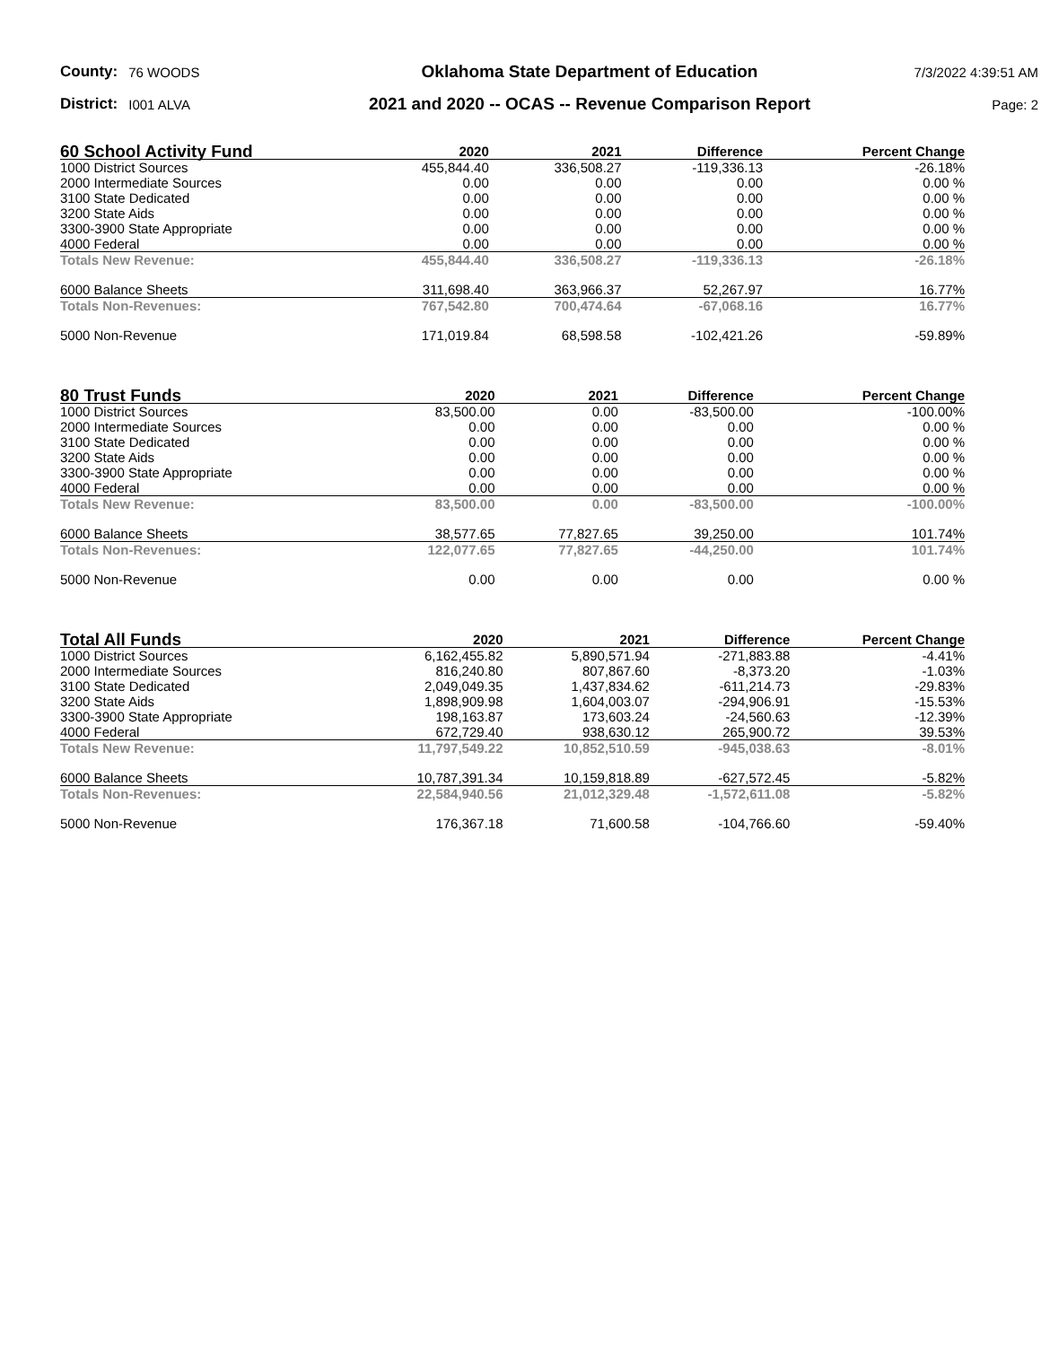County: 76 WOODS
Oklahoma State Department of Education
7/3/2022 4:39:51 AM
District: I001 ALVA
2021 and 2020 -- OCAS -- Revenue Comparison Report
Page: 2
| 60 School Activity Fund | 2020 | 2021 | Difference | Percent Change |
| --- | --- | --- | --- | --- |
| 1000 District Sources | 455,844.40 | 336,508.27 | -119,336.13 | -26.18% |
| 2000 Intermediate Sources | 0.00 | 0.00 | 0.00 | 0.00 % |
| 3100 State Dedicated | 0.00 | 0.00 | 0.00 | 0.00 % |
| 3200 State Aids | 0.00 | 0.00 | 0.00 | 0.00 % |
| 3300-3900 State Appropriate | 0.00 | 0.00 | 0.00 | 0.00 % |
| 4000 Federal | 0.00 | 0.00 | 0.00 | 0.00 % |
| Totals New Revenue: | 455,844.40 | 336,508.27 | -119,336.13 | -26.18% |
| 6000 Balance Sheets | 311,698.40 | 363,966.37 | 52,267.97 | 16.77% |
| Totals Non-Revenues: | 767,542.80 | 700,474.64 | -67,068.16 | 16.77% |
| 5000 Non-Revenue | 171,019.84 | 68,598.58 | -102,421.26 | -59.89% |
| 80 Trust Funds | 2020 | 2021 | Difference | Percent Change |
| --- | --- | --- | --- | --- |
| 1000 District Sources | 83,500.00 | 0.00 | -83,500.00 | -100.00% |
| 2000 Intermediate Sources | 0.00 | 0.00 | 0.00 | 0.00 % |
| 3100 State Dedicated | 0.00 | 0.00 | 0.00 | 0.00 % |
| 3200 State Aids | 0.00 | 0.00 | 0.00 | 0.00 % |
| 3300-3900 State Appropriate | 0.00 | 0.00 | 0.00 | 0.00 % |
| 4000 Federal | 0.00 | 0.00 | 0.00 | 0.00 % |
| Totals New Revenue: | 83,500.00 | 0.00 | -83,500.00 | -100.00% |
| 6000 Balance Sheets | 38,577.65 | 77,827.65 | 39,250.00 | 101.74% |
| Totals Non-Revenues: | 122,077.65 | 77,827.65 | -44,250.00 | 101.74% |
| 5000 Non-Revenue | 0.00 | 0.00 | 0.00 | 0.00 % |
| Total All Funds | 2020 | 2021 | Difference | Percent Change |
| --- | --- | --- | --- | --- |
| 1000 District Sources | 6,162,455.82 | 5,890,571.94 | -271,883.88 | -4.41% |
| 2000 Intermediate Sources | 816,240.80 | 807,867.60 | -8,373.20 | -1.03% |
| 3100 State Dedicated | 2,049,049.35 | 1,437,834.62 | -611,214.73 | -29.83% |
| 3200 State Aids | 1,898,909.98 | 1,604,003.07 | -294,906.91 | -15.53% |
| 3300-3900 State Appropriate | 198,163.87 | 173,603.24 | -24,560.63 | -12.39% |
| 4000 Federal | 672,729.40 | 938,630.12 | 265,900.72 | 39.53% |
| Totals New Revenue: | 11,797,549.22 | 10,852,510.59 | -945,038.63 | -8.01% |
| 6000 Balance Sheets | 10,787,391.34 | 10,159,818.89 | -627,572.45 | -5.82% |
| Totals Non-Revenues: | 22,584,940.56 | 21,012,329.48 | -1,572,611.08 | -5.82% |
| 5000 Non-Revenue | 176,367.18 | 71,600.58 | -104,766.60 | -59.40% |